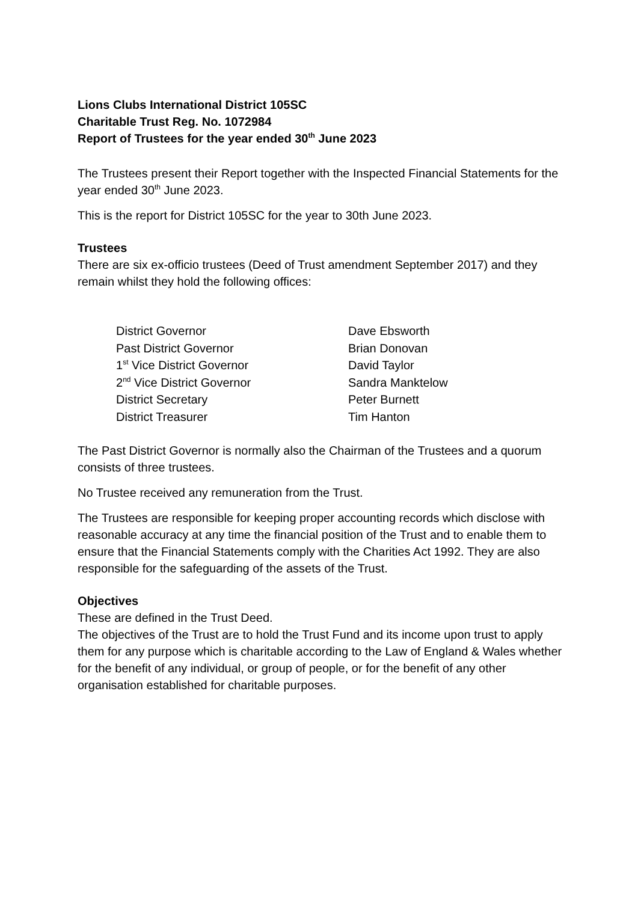Lions Clubs International District 105SC
Charitable Trust Reg. No. 1072984
Report of Trustees for the year ended 30<sup>th</sup> June 2023
The Trustees present their Report together with the Inspected Financial Statements for the year ended 30<sup>th</sup> June 2023.
This is the report for District 105SC for the year to 30th June 2023.
Trustees
There are six ex-officio trustees (Deed of Trust amendment September 2017) and they remain whilst they hold the following offices:
| District Governor | Dave Ebsworth |
| Past District Governor | Brian Donovan |
| 1<sup>st</sup> Vice District Governor | David Taylor |
| 2<sup>nd</sup> Vice District Governor | Sandra Manktelow |
| District Secretary | Peter Burnett |
| District Treasurer | Tim Hanton |
The Past District Governor is normally also the Chairman of the Trustees and a quorum consists of three trustees.
No Trustee received any remuneration from the Trust.
The Trustees are responsible for keeping proper accounting records which disclose with reasonable accuracy at any time the financial position of the Trust and to enable them to ensure that the Financial Statements comply with the Charities Act 1992. They are also responsible for the safeguarding of the assets of the Trust.
Objectives
These are defined in the Trust Deed.
The objectives of the Trust are to hold the Trust Fund and its income upon trust to apply them for any purpose which is charitable according to the Law of England & Wales whether for the benefit of any individual, or group of people, or for the benefit of any other organisation established for charitable purposes.